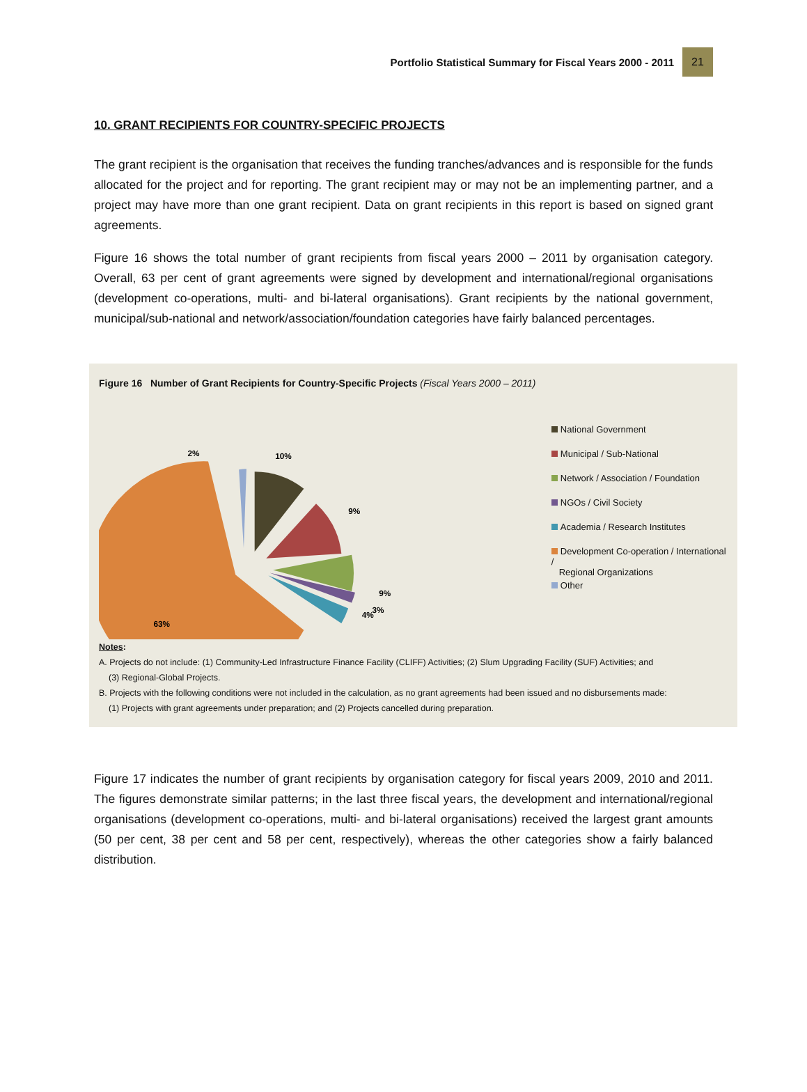Portfolio Statistical Summary for Fiscal Years 2000 - 2011
21
10. GRANT RECIPIENTS FOR COUNTRY-SPECIFIC PROJECTS
The grant recipient is the organisation that receives the funding tranches/advances and is responsible for the funds allocated for the project and for reporting. The grant recipient may or may not be an implementing partner, and a project may have more than one grant recipient. Data on grant recipients in this report is based on signed grant agreements.
Figure 16 shows the total number of grant recipients from fiscal years 2000 – 2011 by organisation category. Overall, 63 per cent of grant agreements were signed by development and international/regional organisations (development co-operations, multi- and bi-lateral organisations). Grant recipients by the national government, municipal/sub-national and network/association/foundation categories have fairly balanced percentages.
Figure 16 Number of Grant Recipients for Country-Specific Projects (Fiscal Years 2000 – 2011)
10%
9%
9%
3%
4%
2%
63%
National Government
Municipal / Sub-National
Network / Association / Foundation
NGOs / Civil Society
Academia / Research Institutes
Development Co-operation / International /
Regional Organizations
Other
Notes:
A. Projects do not include: (1) Community-Led Infrastructure Finance Facility (CLIFF) Activities; (2) Slum Upgrading Facility (SUF) Activities; and
(3) Regional-Global Projects.
B. Projects with the following conditions were not included in the calculation, as no grant agreements had been issued and no disbursements made:
(1) Projects with grant agreements under preparation; and (2) Projects cancelled during preparation.
Figure 17 indicates the number of grant recipients by organisation category for fiscal years 2009, 2010 and 2011. The figures demonstrate similar patterns; in the last three fiscal years, the development and international/regional organisations (development co-operations, multi- and bi-lateral organisations) received the largest grant amounts (50 per cent, 38 per cent and 58 per cent, respectively), whereas the other categories show a fairly balanced distribution.